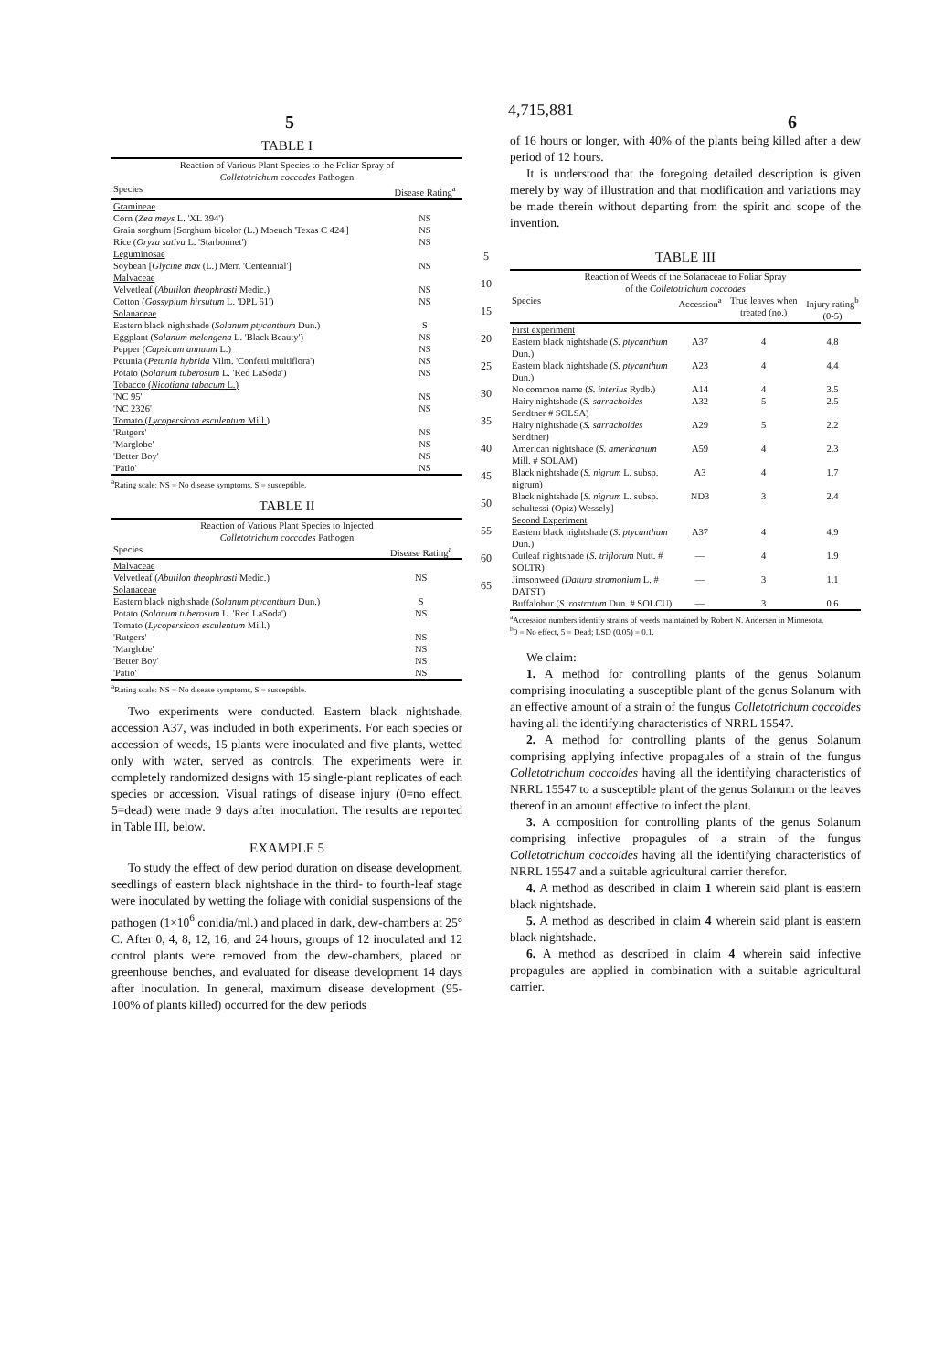5 4,715,881 6
TABLE I
| Reaction of Various Plant Species to the Foliar Spray of Colletotrichum coccodes Pathogen | |
| --- | --- |
| Species | Disease Rating<sup>a</sup> |
| Gramineae | |
| Corn ( Zea mays L. 'XL 394') | NS |
| Grain sorghum [Sorghum bicolor (L.) Moench 'Texas C 424'] | NS |
| Rice ( Oryza sativa L. 'Starbonnet') | NS |
| Leguminosae | |
| Soybean [ Glycine max (L.) Merr. 'Centennial'] | NS |
| Malvaceae | |
| Velvetleaf ( Abutilon theophrasti Medic.) | NS |
| Cotton ( Gossypium hirsutum L. 'DPL 61') | NS |
| Solanaceae | |
| Eastern black nightshade ( Solanum ptycanthum Dun.) | S |
| Eggplant ( Solanum melongena L. 'Black Beauty') | NS |
| Pepper ( Capsicum annuum L.) | NS |
| Petunia ( Petunia hybrida Vilm. 'Confetti multiflora') | NS |
| Potato ( Solanum tuberosum L. 'Red LaSoda') | NS |
| Tobacco ( Nicotiana tabacum L.) | |
| 'NC 95' | NS |
| 'NC 2326' | NS |
| Tomato ( Lycopersicon esculentum Mill.) | |
| 'Rutgers' | NS |
| 'Marglobe' | NS |
| 'Better Boy' | NS |
| 'Patio' | NS |
<sup>a</sup> Rating scale: NS = No disease symptoms, S = susceptible.
TABLE II
| Reaction of Various Plant Species to Injected Colletotrichum coccodes Pathogen | |
| --- | --- |
| Species | Disease Rating<sup>a</sup> |
| Malvaceae | |
| Velvetleaf ( Abutilon theophrasti Medic.) | NS |
| Solanaceae | |
| Eastern black nightshade ( Solanum ptycanthum Dun.) | S |
| Potato ( Solanum tuberosum L. 'Red LaSoda') | NS |
| Tomato ( Lycopersicon esculentum Mill.) | |
| 'Rutgers' | NS |
| 'Marglobe' | NS |
| 'Better Boy' | NS |
| 'Patio' | NS |
<sup>a</sup> Rating scale: NS = No disease symptoms, S = susceptible.
Two experiments were conducted. Eastern black nightshade, accession A37, was included in both experiments. For each species or accession of weeds, 15 plants were inoculated and five plants, wetted only with water, served as controls. The experiments were in completely randomized designs with 15 single-plant replicates of each species or accession. Visual ratings of disease injury (0=no effect, 5=dead) were made 9 days after inoculation. The results are reported in Table III, below.
EXAMPLE 5
To study the effect of dew period duration on disease development, seedlings of eastern black nightshade in the third- to fourth-leaf stage were inoculated by wetting the foliage with conidial suspensions of the pathogen (1×10<sup>6</sup> conidia/ml.) and placed in dark, dew-chambers at 25° C. After 0, 4, 8, 12, 16, and 24 hours, groups of 12 inoculated and 12 control plants were removed from the dew-chambers, placed on greenhouse benches, and evaluated for disease development 14 days after inoculation. In general, maximum disease development (95-100% of plants killed) occurred for the dew periods
5
10
15
20
25
30
35
40
45
50
55
60
65
of 16 hours or longer, with 40% of the plants being killed after a dew period of 12 hours.
It is understood that the foregoing detailed description is given merely by way of illustration and that modification and variations may be made therein without departing from the spirit and scope of the invention.
TABLE III
| Reaction of Weeds of the Solanaceae to Foliar Spray of the Colletotrichum coccodes | | | |
| --- | --- | --- | --- |
| Species | Accession<sup>a</sup> | True leaves when treated (no.) | Injury rating<sup>b</sup> (0-5) |
| First experiment | | | |
| Eastern black nightshade ( S. ptycanthum Dun.) | A37 | 4 | 4.8 |
| Eastern black nightshade ( S. ptycanthum Dun.) | A23 | 4 | 4.4 |
| No common name ( S. interius Rydb.) | A14 | 4 | 3.5 |
| Hairy nightshade ( S. sarrachoides Sendtner # SOLSA) | A32 | 5 | 2.5 |
| Hairy nightshade ( S. sarrachoides Sendtner) | A29 | 5 | 2.2 |
| American nightshade ( S. americanum Mill. # SOLAM) | A59 | 4 | 2.3 |
| Black nightshade ( S. nigrum L. subsp. nigrum) | A3 | 4 | 1.7 |
| Black nightshade [ S. nigrum L. subsp. schultessi (Opiz) Wessely] | ND3 | 3 | 2.4 |
| Second Experiment | | | |
| Eastern black nightshade ( S. ptycanthum Dun.) | A37 | 4 | 4.9 |
| Cutleaf nightshade ( S. triflorum Nutt. # SOLTR) | — | 4 | 1.9 |
| Jimsonweed ( Datura stramonium L. # DATST) | — | 3 | 1.1 |
| Buffalobur ( S. rostratum Dun. # SOLCU) | — | 3 | 0.6 |
<sup>a</sup> Accession numbers identify strains of weeds maintained by Robert N. Andersen in Minnesota.
<sup>b</sup> 0 = No effect, 5 = Dead; LSD (0.05) = 0.1.
We claim:
1. A method for controlling plants of the genus Solanum comprising inoculating a susceptible plant of the genus Solanum with an effective amount of a strain of the fungus Colletotrichum coccoides having all the identifying characteristics of NRRL 15547.
2. A method for controlling plants of the genus Solanum comprising applying infective propagules of a strain of the fungus Colletotrichum coccoides having all the identifying characteristics of NRRL 15547 to a susceptible plant of the genus Solanum or the leaves thereof in an amount effective to infect the plant.
3. A composition for controlling plants of the genus Solanum comprising infective propagules of a strain of the fungus Colletotrichum coccoides having all the identifying characteristics of NRRL 15547 and a suitable agricultural carrier therefor.
4. A method as described in claim 1 wherein said plant is eastern black nightshade.
5. A method as described in claim 4 wherein said plant is eastern black nightshade.
6. A method as described in claim 4 wherein said infective propagules are applied in combination with a suitable agricultural carrier.